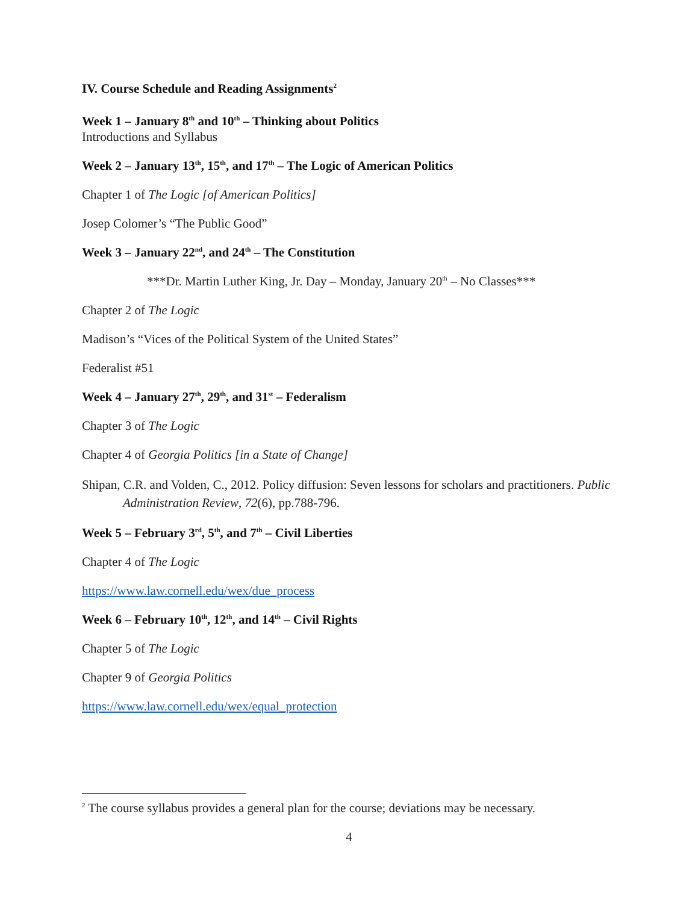IV. Course Schedule and Reading Assignments<sup>2</sup>
Week 1 – January 8<sup>th</sup> and 10<sup>th</sup> – Thinking about Politics
Introductions and Syllabus
Week 2 – January 13<sup>th</sup>, 15<sup>th</sup>, and 17<sup>th</sup> – The Logic of American Politics
Chapter 1 of The Logic [of American Politics]
Josep Colomer’s “The Public Good”
Week 3 – January 22<sup>nd</sup>, and 24<sup>th</sup> – The Constitution
***Dr. Martin Luther King, Jr. Day – Monday, January 20<sup>th</sup> – No Classes***
Chapter 2 of The Logic
Madison’s “Vices of the Political System of the United States”
Federalist #51
Week 4 – January 27<sup>th</sup>, 29<sup>th</sup>, and 31<sup>st</sup> – Federalism
Chapter 3 of The Logic
Chapter 4 of Georgia Politics [in a State of Change]
Shipan, C.R. and Volden, C., 2012. Policy diffusion: Seven lessons for scholars and practitioners. Public Administration Review, 72(6), pp.788-796.
Week 5 – February 3<sup>rd</sup>, 5<sup>th</sup>, and 7<sup>th</sup> – Civil Liberties
Chapter 4 of The Logic
https://www.law.cornell.edu/wex/due_process
Week 6 – February 10<sup>th</sup>, 12<sup>th</sup>, and 14<sup>th</sup> – Civil Rights
Chapter 5 of The Logic
Chapter 9 of Georgia Politics
https://www.law.cornell.edu/wex/equal_protection
<sup>2</sup> The course syllabus provides a general plan for the course; deviations may be necessary.
4